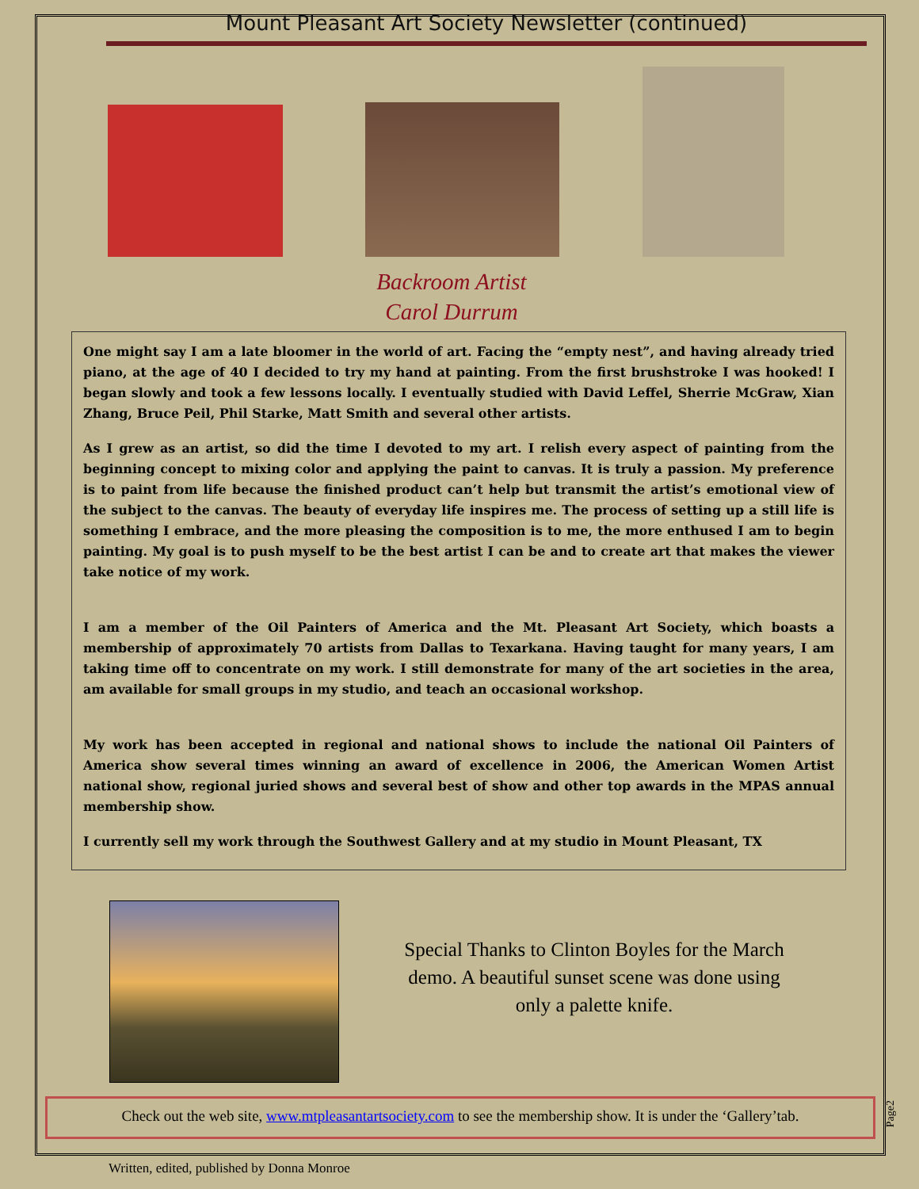Mount Pleasant Art Society Newsletter (continued)
Backroom Artist
Carol Durrum
One might say I am a late bloomer in the world of art. Facing the “empty nest”, and having already tried piano, at the age of 40 I decided to try my hand at painting. From the first brushstroke I was hooked! I began slowly and took a few lessons locally. I eventually studied with David Leffel, Sherrie McGraw, Xian Zhang, Bruce Peil, Phil Starke, Matt Smith and several other artists.
As I grew as an artist, so did the time I devoted to my art. I relish every aspect of painting from the beginning concept to mixing color and applying the paint to canvas. It is truly a passion. My preference is to paint from life because the finished product can’t help but transmit the artist’s emotional view of the subject to the canvas. The beauty of everyday life inspires me. The process of setting up a still life is something I embrace, and the more pleasing the composition is to me, the more enthused I am to begin painting. My goal is to push myself to be the best artist I can be and to create art that makes the viewer take notice of my work.
I am a member of the Oil Painters of America and the Mt. Pleasant Art Society, which boasts a membership of approximately 70 artists from Dallas to Texarkana. Having taught for many years, I am taking time off to concentrate on my work. I still demonstrate for many of the art societies in the area, am available for small groups in my studio, and teach an occasional workshop.
My work has been accepted in regional and national shows to include the national Oil Painters of America show several times winning an award of excellence in 2006, the American Women Artist national show, regional juried shows and several best of show and other top awards in the MPAS annual membership show.
I currently sell my work through the Southwest Gallery and at my studio in Mount Pleasant, TX
Special Thanks to Clinton Boyles for the March demo. A beautiful sunset scene was done using only a palette knife.
Check out the web site, www.mtpleasantartsociety.com to see the membership show. It is under the ‘Gallery’tab.
Page2
Written, edited, published by Donna Monroe